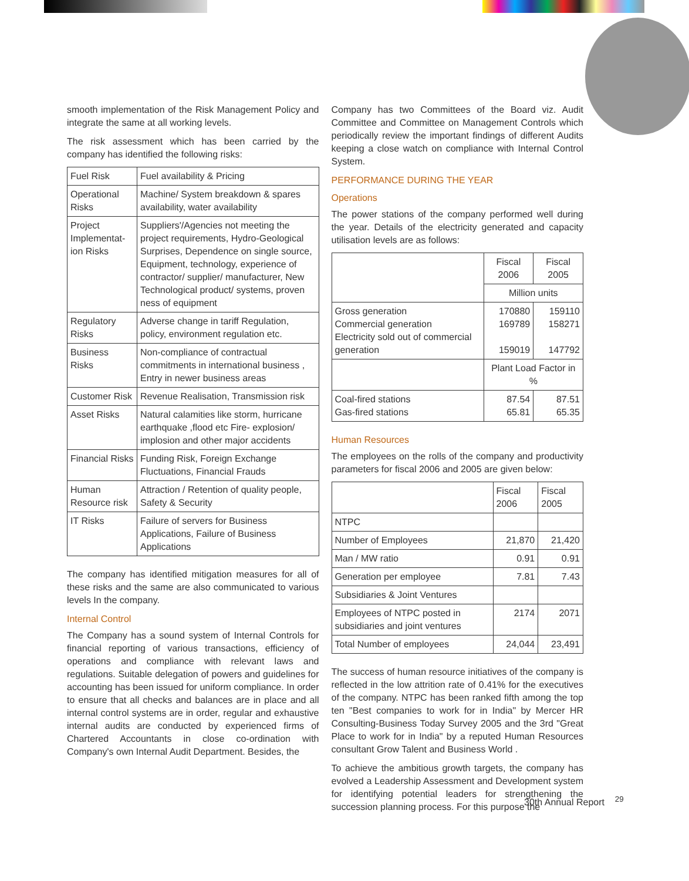smooth implementation of the Risk Management Policy and integrate the same at all working levels.
The risk assessment which has been carried by the company has identified the following risks:
| Fuel Risk | Fuel availability & Pricing |
| Operational Risks | Machine/ System breakdown & spares availability, water availability |
| Project Implementat-ion Risks | Suppliers'/Agencies not meeting the project requirements, Hydro-Geological Surprises, Dependence on single source, Equipment, technology, experience of contractor/ supplier/ manufacturer, New Technological product/ systems, proven ness of equipment |
| Regulatory Risks | Adverse change in tariff Regulation, policy, environment regulation etc. |
| Business Risks | Non-compliance of contractual commitments in international business , Entry in newer business areas |
| Customer Risk | Revenue Realisation, Transmission risk |
| Asset Risks | Natural calamities like storm, hurricane earthquake ,flood etc Fire- explosion/ implosion and other major accidents |
| Financial Risks | Funding Risk, Foreign Exchange Fluctuations, Financial Frauds |
| Human Resource risk | Attraction / Retention of quality people, Safety & Security |
| IT Risks | Failure of servers for Business Applications, Failure of Business Applications |
The company has identified mitigation measures for all of these risks and the same are also communicated to various levels In the company.
Internal Control
The Company has a sound system of Internal Controls for financial reporting of various transactions, efficiency of operations and compliance with relevant laws and regulations. Suitable delegation of powers and guidelines for accounting has been issued for uniform compliance. In order to ensure that all checks and balances are in place and all internal control systems are in order, regular and exhaustive internal audits are conducted by experienced firms of Chartered Accountants in close co-ordination with Company's own Internal Audit Department. Besides, the
Company has two Committees of the Board viz. Audit Committee and Committee on Management Controls which periodically review the important findings of different Audits keeping a close watch on compliance with Internal Control System.
PERFORMANCE DURING THE YEAR
Operations
The power stations of the company performed well during the year. Details of the electricity generated and capacity utilisation levels are as follows:
| | Fiscal 2006 | Fiscal 2005 |
| | Million units | |
| Gross generation Commercial generation Electricity sold out of commercial generation | 170880 169789 159019 | 159110 158271 147792 |
| | Plant Load Factor in % | |
| Coal-fired stations Gas-fired stations | 87.54 65.81 | 87.51 65.35 |
Human Resources
The employees on the rolls of the company and productivity parameters for fiscal 2006 and 2005 are given below:
| | Fiscal 2006 | Fiscal 2005 |
| NTPC | | |
| Number of Employees | 21,870 | 21,420 |
| Man / MW ratio | 0.91 | 0.91 |
| Generation per employee | 7.81 | 7.43 |
| Subsidiaries & Joint Ventures | | |
| Employees of NTPC posted in subsidiaries and joint ventures | 2174 | 2071 |
| Total Number of employees | 24,044 | 23,491 |
The success of human resource initiatives of the company is reflected in the low attrition rate of 0.41% for the executives of the company. NTPC has been ranked fifth among the top ten "Best companies to work for in India" by Mercer HR Consulting-Business Today Survey 2005 and the 3rd "Great Place to work for in India" by a reputed Human Resources consultant Grow Talent and Business World .
To achieve the ambitious growth targets, the company has evolved a Leadership Assessment and Development system for identifying potential leaders for strengthening the succession planning process. For this purpose the
30th Annual Report <sup>29</sup>